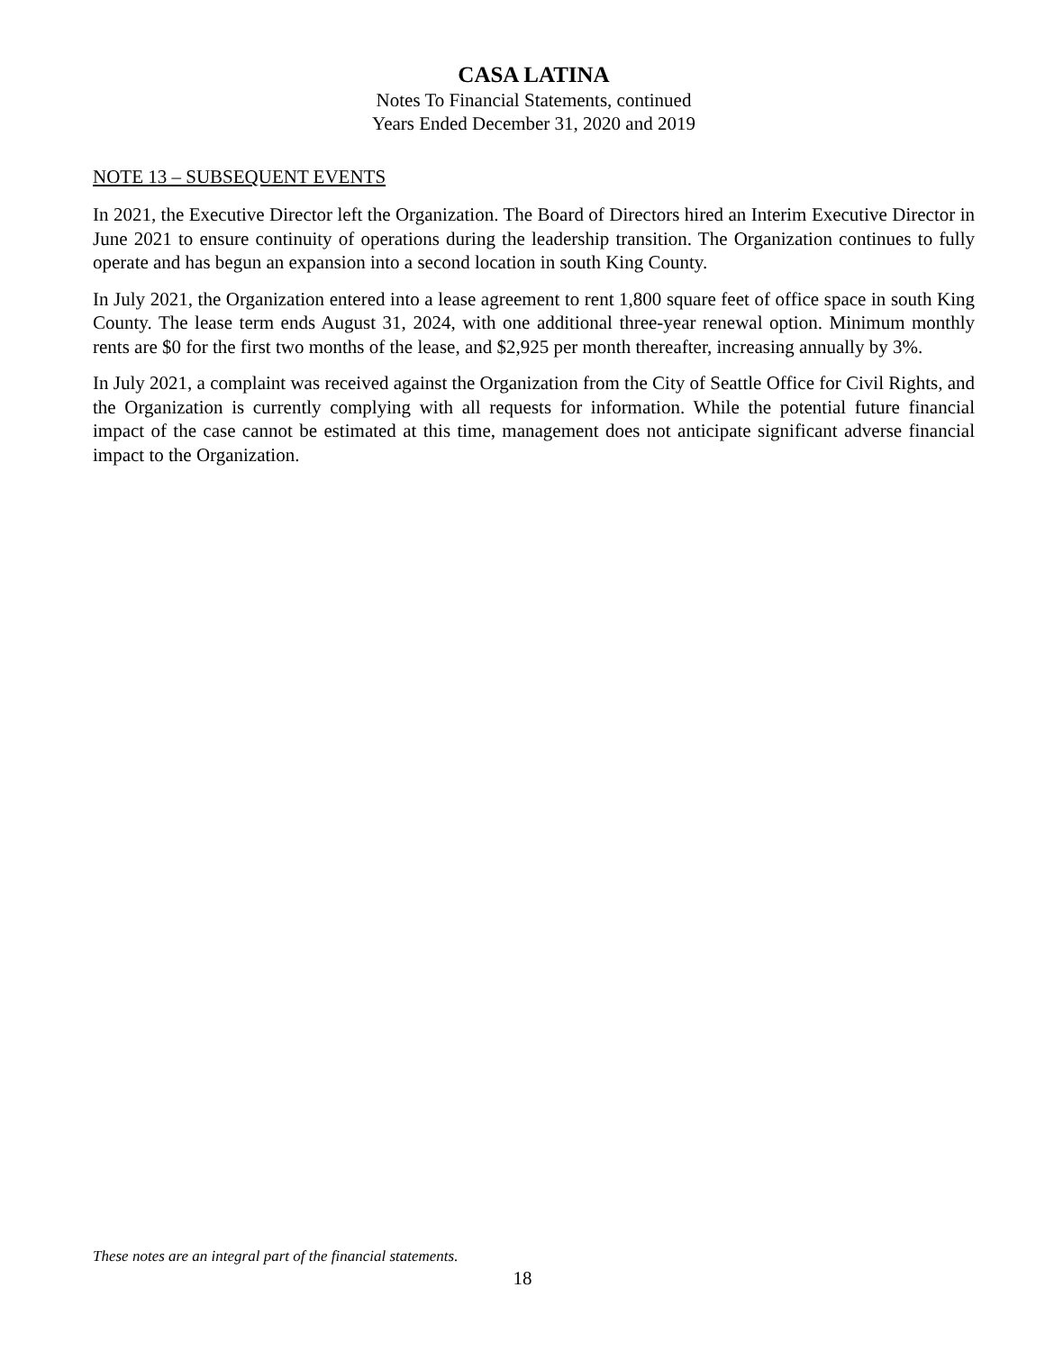CASA LATINA
Notes To Financial Statements, continued
Years Ended December 31, 2020 and 2019
NOTE 13 – SUBSEQUENT EVENTS
In 2021, the Executive Director left the Organization. The Board of Directors hired an Interim Executive Director in June 2021 to ensure continuity of operations during the leadership transition. The Organization continues to fully operate and has begun an expansion into a second location in south King County.
In July 2021, the Organization entered into a lease agreement to rent 1,800 square feet of office space in south King County. The lease term ends August 31, 2024, with one additional three-year renewal option. Minimum monthly rents are $0 for the first two months of the lease, and $2,925 per month thereafter, increasing annually by 3%.
In July 2021, a complaint was received against the Organization from the City of Seattle Office for Civil Rights, and the Organization is currently complying with all requests for information. While the potential future financial impact of the case cannot be estimated at this time, management does not anticipate significant adverse financial impact to the Organization.
These notes are an integral part of the financial statements.
18